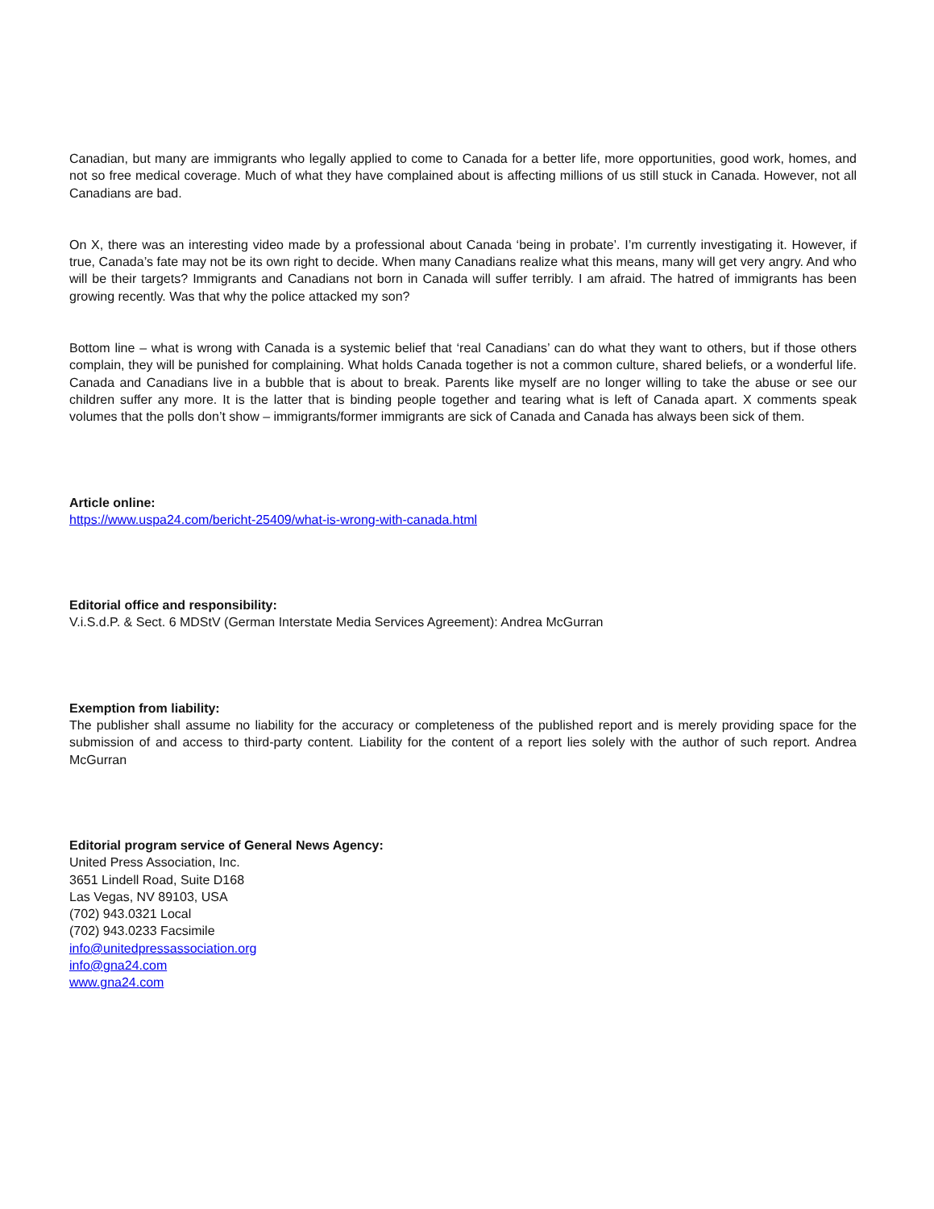Canadian, but many are immigrants who legally applied to come to Canada for a better life, more opportunities, good work, homes, and not so free medical coverage. Much of what they have complained about is affecting millions of us still stuck in Canada. However, not all Canadians are bad.
On X, there was an interesting video made by a professional about Canada ‘being in probate’. I’m currently investigating it. However, if true, Canada’s fate may not be its own right to decide. When many Canadians realize what this means, many will get very angry. And who will be their targets? Immigrants and Canadians not born in Canada will suffer terribly. I am afraid. The hatred of immigrants has been growing recently. Was that why the police attacked my son?
Bottom line – what is wrong with Canada is a systemic belief that ‘real Canadians’ can do what they want to others, but if those others complain, they will be punished for complaining. What holds Canada together is not a common culture, shared beliefs, or a wonderful life. Canada and Canadians live in a bubble that is about to break. Parents like myself are no longer willing to take the abuse or see our children suffer any more. It is the latter that is binding people together and tearing what is left of Canada apart. X comments speak volumes that the polls don’t show – immigrants/former immigrants are sick of Canada and Canada has always been sick of them.
Article online:
https://www.uspa24.com/bericht-25409/what-is-wrong-with-canada.html
Editorial office and responsibility:
V.i.S.d.P. & Sect. 6 MDStV (German Interstate Media Services Agreement): Andrea McGurran
Exemption from liability:
The publisher shall assume no liability for the accuracy or completeness of the published report and is merely providing space for the submission of and access to third-party content. Liability for the content of a report lies solely with the author of such report. Andrea McGurran
Editorial program service of General News Agency:
United Press Association, Inc.
3651 Lindell Road, Suite D168
Las Vegas, NV 89103, USA
(702) 943.0321 Local
(702) 943.0233 Facsimile
info@unitedpressassociation.org
info@gna24.com
www.gna24.com